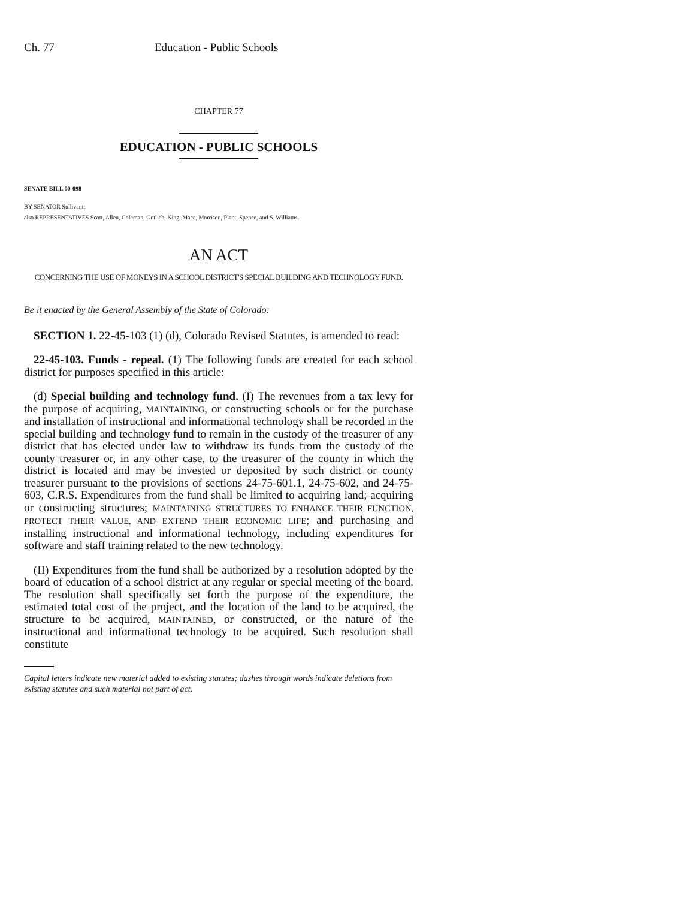Ch. 77 Education - Public Schools
CHAPTER 77
EDUCATION - PUBLIC SCHOOLS
SENATE BILL 00-098
BY SENATOR Sullivant;
also REPRESENTATIVES Scott, Allen, Coleman, Gotlieb, King, Mace, Morrison, Plant, Spence, and S. Williams.
AN ACT
CONCERNING THE USE OF MONEYS IN A SCHOOL DISTRICT'S SPECIAL BUILDING AND TECHNOLOGY FUND.
Be it enacted by the General Assembly of the State of Colorado:
SECTION 1. 22-45-103 (1) (d), Colorado Revised Statutes, is amended to read:
22-45-103. Funds - repeal. (1) The following funds are created for each school district for purposes specified in this article:
(d) Special building and technology fund. (I) The revenues from a tax levy for the purpose of acquiring, MAINTAINING, or constructing schools or for the purchase and installation of instructional and informational technology shall be recorded in the special building and technology fund to remain in the custody of the treasurer of any district that has elected under law to withdraw its funds from the custody of the county treasurer or, in any other case, to the treasurer of the county in which the district is located and may be invested or deposited by such district or county treasurer pursuant to the provisions of sections 24-75-601.1, 24-75-602, and 24-75-603, C.R.S. Expenditures from the fund shall be limited to acquiring land; acquiring or constructing structures; MAINTAINING STRUCTURES TO ENHANCE THEIR FUNCTION, PROTECT THEIR VALUE, AND EXTEND THEIR ECONOMIC LIFE; and purchasing and installing instructional and informational technology, including expenditures for software and staff training related to the new technology.
(II) Expenditures from the fund shall be authorized by a resolution adopted by the board of education of a school district at any regular or special meeting of the board. The resolution shall specifically set forth the purpose of the expenditure, the estimated total cost of the project, and the location of the land to be acquired, the structure to be acquired, MAINTAINED, or constructed, or the nature of the instructional and informational technology to be acquired. Such resolution shall constitute
Capital letters indicate new material added to existing statutes; dashes through words indicate deletions from existing statutes and such material not part of act.